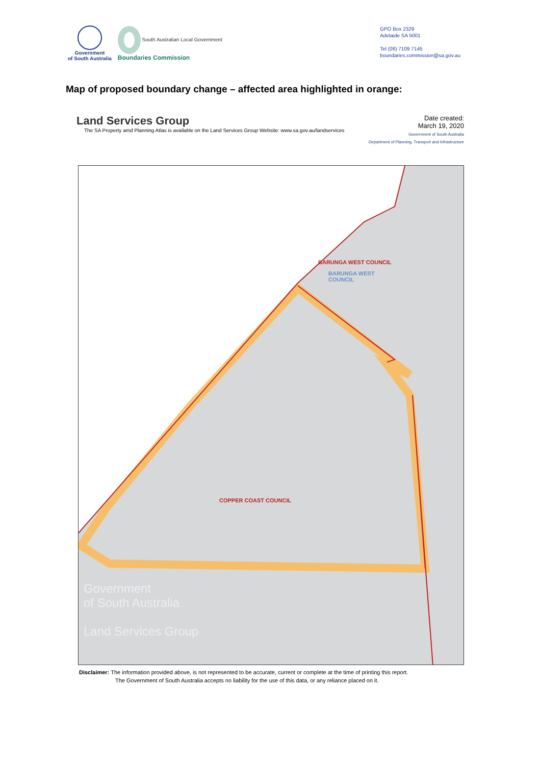Government
of South Australia
South Australian Local Government
Boundaries Commission
GPO Box 2329
Adelaide SA 5001
Tel (08) 7109 7145
boundaries.commission@sa.gov.au
Map of proposed boundary change – affected area highlighted in orange:
Land Services Group
The SA Property amd Planning Atlas is available on the Land Services Group Website: www.sa.gov.au/landservices
Date created:
March 19, 2020
Government of South Australia
Department of Planning, Transport and Infrastructure
BARUNGA WEST COUNCIL
BARUNGA WEST
COUNCIL
COPPER COAST COUNCIL
Government
of South Australia
Land Services Group
Disclaimer: The information provided above, is not represented to be accurate, current or complete at the time of printing this report.
The Government of South Australia accepts no liability for the use of this data, or any reliance placed on it.